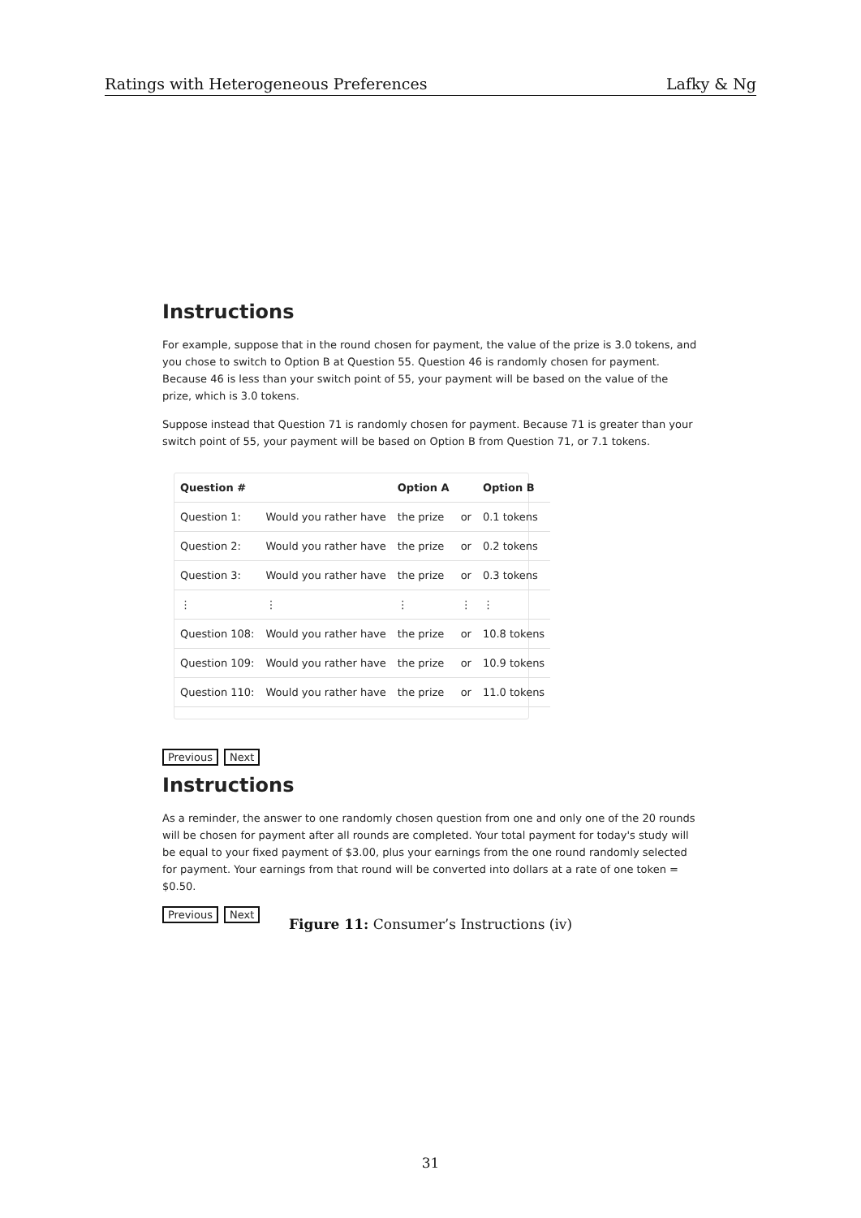Ratings with Heterogeneous Preferences Lafky & Ng
Instructions
For example, suppose that in the round chosen for payment, the value of the prize is 3.0 tokens, and you chose to switch to Option B at Question 55. Question 46 is randomly chosen for payment. Because 46 is less than your switch point of 55, your payment will be based on the value of the prize, which is 3.0 tokens.
Suppose instead that Question 71 is randomly chosen for payment. Because 71 is greater than your switch point of 55, your payment will be based on Option B from Question 71, or 7.1 tokens.
| Question # | | Option A | | Option B |
| --- | --- | --- | --- | --- |
| Question 1: | Would you rather have | the prize | or | 0.1 tokens |
| Question 2: | Would you rather have | the prize | or | 0.2 tokens |
| Question 3: | Would you rather have | the prize | or | 0.3 tokens |
| ⋮ | ⋮ | ⋮ | ⋮ | ⋮ |
| Question 108: | Would you rather have | the prize | or | 10.8 tokens |
| Question 109: | Would you rather have | the prize | or | 10.9 tokens |
| Question 110: | Would you rather have | the prize | or | 11.0 tokens |
Previous Next
Instructions
As a reminder, the answer to one randomly chosen question from one and only one of the 20 rounds will be chosen for payment after all rounds are completed. Your total payment for today's study will be equal to your fixed payment of $3.00, plus your earnings from the one round randomly selected for payment. Your earnings from that round will be converted into dollars at a rate of one token = $0.50.
Previous Next
Figure 11: Consumer’s Instructions (iv)
31